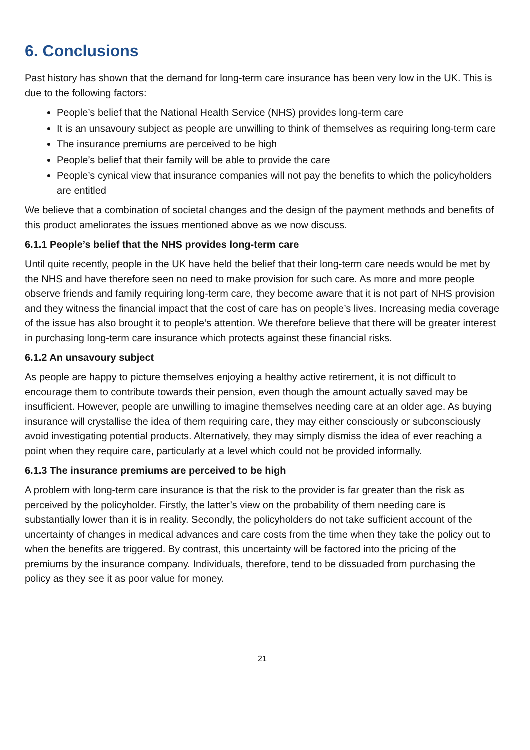6. Conclusions
Past history has shown that the demand for long-term care insurance has been very low in the UK. This is due to the following factors:
People’s belief that the National Health Service (NHS) provides long-term care
It is an unsavoury subject as people are unwilling to think of themselves as requiring long-term care
The insurance premiums are perceived to be high
People’s belief that their family will be able to provide the care
People’s cynical view that insurance companies will not pay the benefits to which the policyholders are entitled
We believe that a combination of societal changes and the design of the payment methods and benefits of this product ameliorates the issues mentioned above as we now discuss.
6.1.1 People’s belief that the NHS provides long-term care
Until quite recently, people in the UK have held the belief that their long-term care needs would be met by the NHS and have therefore seen no need to make provision for such care. As more and more people observe friends and family requiring long-term care, they become aware that it is not part of NHS provision and they witness the financial impact that the cost of care has on people’s lives. Increasing media coverage of the issue has also brought it to people’s attention. We therefore believe that there will be greater interest in purchasing long-term care insurance which protects against these financial risks.
6.1.2 An unsavoury subject
As people are happy to picture themselves enjoying a healthy active retirement, it is not difficult to encourage them to contribute towards their pension, even though the amount actually saved may be insufficient. However, people are unwilling to imagine themselves needing care at an older age. As buying insurance will crystallise the idea of them requiring care, they may either consciously or subconsciously avoid investigating potential products. Alternatively, they may simply dismiss the idea of ever reaching a point when they require care, particularly at a level which could not be provided informally.
6.1.3 The insurance premiums are perceived to be high
A problem with long-term care insurance is that the risk to the provider is far greater than the risk as perceived by the policyholder. Firstly, the latter’s view on the probability of them needing care is substantially lower than it is in reality. Secondly, the policyholders do not take sufficient account of the uncertainty of changes in medical advances and care costs from the time when they take the policy out to when the benefits are triggered. By contrast, this uncertainty will be factored into the pricing of the premiums by the insurance company. Individuals, therefore, tend to be dissuaded from purchasing the policy as they see it as poor value for money.
21